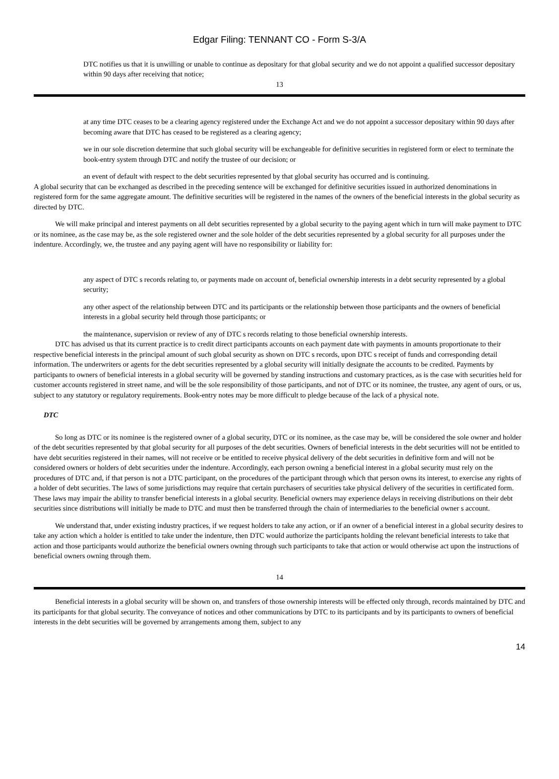Edgar Filing: TENNANT CO - Form S-3/A
DTC notifies us that it is unwilling or unable to continue as depositary for that global security and we do not appoint a qualified successor depositary within 90 days after receiving that notice;
13
at any time DTC ceases to be a clearing agency registered under the Exchange Act and we do not appoint a successor depositary within 90 days after becoming aware that DTC has ceased to be registered as a clearing agency;
we in our sole discretion determine that such global security will be exchangeable for definitive securities in registered form or elect to terminate the book-entry system through DTC and notify the trustee of our decision; or
an event of default with respect to the debt securities represented by that global security has occurred and is continuing.
A global security that can be exchanged as described in the preceding sentence will be exchanged for definitive securities issued in authorized denominations in registered form for the same aggregate amount. The definitive securities will be registered in the names of the owners of the beneficial interests in the global security as directed by DTC.
We will make principal and interest payments on all debt securities represented by a global security to the paying agent which in turn will make payment to DTC or its nominee, as the case may be, as the sole registered owner and the sole holder of the debt securities represented by a global security for all purposes under the indenture. Accordingly, we, the trustee and any paying agent will have no responsibility or liability for:
any aspect of DTC s records relating to, or payments made on account of, beneficial ownership interests in a debt security represented by a global security;
any other aspect of the relationship between DTC and its participants or the relationship between those participants and the owners of beneficial interests in a global security held through those participants; or
the maintenance, supervision or review of any of DTC s records relating to those beneficial ownership interests.
DTC has advised us that its current practice is to credit direct participants accounts on each payment date with payments in amounts proportionate to their respective beneficial interests in the principal amount of such global security as shown on DTC s records, upon DTC s receipt of funds and corresponding detail information. The underwriters or agents for the debt securities represented by a global security will initially designate the accounts to be credited. Payments by participants to owners of beneficial interests in a global security will be governed by standing instructions and customary practices, as is the case with securities held for customer accounts registered in street name, and will be the sole responsibility of those participants, and not of DTC or its nominee, the trustee, any agent of ours, or us, subject to any statutory or regulatory requirements. Book-entry notes may be more difficult to pledge because of the lack of a physical note.
DTC
So long as DTC or its nominee is the registered owner of a global security, DTC or its nominee, as the case may be, will be considered the sole owner and holder of the debt securities represented by that global security for all purposes of the debt securities. Owners of beneficial interests in the debt securities will not be entitled to have debt securities registered in their names, will not receive or be entitled to receive physical delivery of the debt securities in definitive form and will not be considered owners or holders of debt securities under the indenture. Accordingly, each person owning a beneficial interest in a global security must rely on the procedures of DTC and, if that person is not a DTC participant, on the procedures of the participant through which that person owns its interest, to exercise any rights of a holder of debt securities. The laws of some jurisdictions may require that certain purchasers of securities take physical delivery of the securities in certificated form. These laws may impair the ability to transfer beneficial interests in a global security. Beneficial owners may experience delays in receiving distributions on their debt securities since distributions will initially be made to DTC and must then be transferred through the chain of intermediaries to the beneficial owner s account.
We understand that, under existing industry practices, if we request holders to take any action, or if an owner of a beneficial interest in a global security desires to take any action which a holder is entitled to take under the indenture, then DTC would authorize the participants holding the relevant beneficial interests to take that action and those participants would authorize the beneficial owners owning through such participants to take that action or would otherwise act upon the instructions of beneficial owners owning through them.
14
Beneficial interests in a global security will be shown on, and transfers of those ownership interests will be effected only through, records maintained by DTC and its participants for that global security. The conveyance of notices and other communications by DTC to its participants and by its participants to owners of beneficial interests in the debt securities will be governed by arrangements among them, subject to any
14